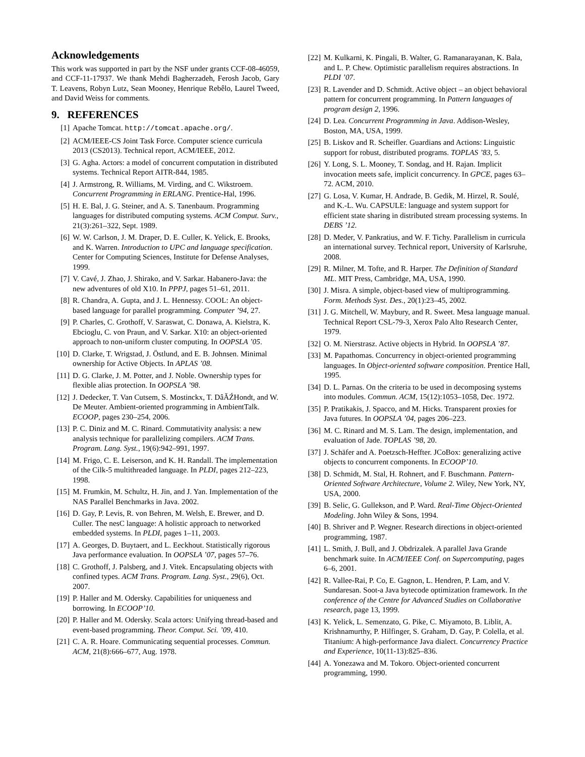Acknowledgements
This work was supported in part by the NSF under grants CCF-08-46059, and CCF-11-17937. We thank Mehdi Bagherzadeh, Ferosh Jacob, Gary T. Leavens, Robyn Lutz, Sean Mooney, Henrique Rebêlo, Laurel Tweed, and David Weiss for comments.
9. REFERENCES
[1] Apache Tomcat. http://tomcat.apache.org/.
[2] ACM/IEEE-CS Joint Task Force. Computer science curricula 2013 (CS2013). Technical report, ACM/IEEE, 2012.
[3] G. Agha. Actors: a model of concurrent computation in distributed systems. Technical Report AITR-844, 1985.
[4] J. Armstrong, R. Williams, M. Virding, and C. Wikstroem. Concurrent Programming in ERLANG. Prentice-Hal, 1996.
[5] H. E. Bal, J. G. Steiner, and A. S. Tanenbaum. Programming languages for distributed computing systems. ACM Comput. Surv., 21(3):261–322, Sept. 1989.
[6] W. W. Carlson, J. M. Draper, D. E. Culler, K. Yelick, E. Brooks, and K. Warren. Introduction to UPC and language specification. Center for Computing Sciences, Institute for Defense Analyses, 1999.
[7] V. Cavé, J. Zhao, J. Shirako, and V. Sarkar. Habanero-Java: the new adventures of old X10. In PPPJ, pages 51–61, 2011.
[8] R. Chandra, A. Gupta, and J. L. Hennessy. COOL: An object-based language for parallel programming. Computer ’94, 27.
[9] P. Charles, C. Grothoff, V. Saraswat, C. Donawa, A. Kielstra, K. Ebcioglu, C. von Praun, and V. Sarkar. X10: an object-oriented approach to non-uniform cluster computing. In OOPSLA ’05.
[10] D. Clarke, T. Wrigstad, J. Östlund, and E. B. Johnsen. Minimal ownership for Active Objects. In APLAS ’08.
[11] D. G. Clarke, J. M. Potter, and J. Noble. Ownership types for flexible alias protection. In OOPSLA ’98.
[12] J. Dedecker, T. Van Cutsem, S. Mostinckx, T. DâĂŹHondt, and W. De Meuter. Ambient-oriented programming in AmbientTalk. ECOOP, pages 230–254, 2006.
[13] P. C. Diniz and M. C. Rinard. Commutativity analysis: a new analysis technique for parallelizing compilers. ACM Trans. Program. Lang. Syst., 19(6):942–991, 1997.
[14] M. Frigo, C. E. Leiserson, and K. H. Randall. The implementation of the Cilk-5 multithreaded language. In PLDI, pages 212–223, 1998.
[15] M. Frumkin, M. Schultz, H. Jin, and J. Yan. Implementation of the NAS Parallel Benchmarks in Java. 2002.
[16] D. Gay, P. Levis, R. von Behren, M. Welsh, E. Brewer, and D. Culler. The nesC language: A holistic approach to networked embedded systems. In PLDI, pages 1–11, 2003.
[17] A. Georges, D. Buytaert, and L. Eeckhout. Statistically rigorous Java performance evaluation. In OOPSLA ’07, pages 57–76.
[18] C. Grothoff, J. Palsberg, and J. Vitek. Encapsulating objects with confined types. ACM Trans. Program. Lang. Syst., 29(6), Oct. 2007.
[19] P. Haller and M. Odersky. Capabilities for uniqueness and borrowing. In ECOOP’10.
[20] P. Haller and M. Odersky. Scala actors: Unifying thread-based and event-based programming. Theor. Comput. Sci. ’09, 410.
[21] C. A. R. Hoare. Communicating sequential processes. Commun. ACM, 21(8):666–677, Aug. 1978.
[22] M. Kulkarni, K. Pingali, B. Walter, G. Ramanarayanan, K. Bala, and L. P. Chew. Optimistic parallelism requires abstractions. In PLDI ’07.
[23] R. Lavender and D. Schmidt. Active object – an object behavioral pattern for concurrent programming. In Pattern languages of program design 2, 1996.
[24] D. Lea. Concurrent Programming in Java. Addison-Wesley, Boston, MA, USA, 1999.
[25] B. Liskov and R. Scheifler. Guardians and Actions: Linguistic support for robust, distributed programs. TOPLAS ’83, 5.
[26] Y. Long, S. L. Mooney, T. Sondag, and H. Rajan. Implicit invocation meets safe, implicit concurrency. In GPCE, pages 63–72. ACM, 2010.
[27] G. Losa, V. Kumar, H. Andrade, B. Gedik, M. Hirzel, R. Soulé, and K.-L. Wu. CAPSULE: language and system support for efficient state sharing in distributed stream processing systems. In DEBS ’12.
[28] D. Meder, V. Pankratius, and W. F. Tichy. Parallelism in curricula an international survey. Technical report, University of Karlsruhe, 2008.
[29] R. Milner, M. Tofte, and R. Harper. The Definition of Standard ML. MIT Press, Cambridge, MA, USA, 1990.
[30] J. Misra. A simple, object-based view of multiprogramming. Form. Methods Syst. Des., 20(1):23–45, 2002.
[31] J. G. Mitchell, W. Maybury, and R. Sweet. Mesa language manual. Technical Report CSL-79-3, Xerox Palo Alto Research Center, 1979.
[32] O. M. Nierstrasz. Active objects in Hybrid. In OOPSLA ’87.
[33] M. Papathomas. Concurrency in object-oriented programming languages. In Object-oriented software composition. Prentice Hall, 1995.
[34] D. L. Parnas. On the criteria to be used in decomposing systems into modules. Commun. ACM, 15(12):1053–1058, Dec. 1972.
[35] P. Pratikakis, J. Spacco, and M. Hicks. Transparent proxies for Java futures. In OOPSLA ’04, pages 206–223.
[36] M. C. Rinard and M. S. Lam. The design, implementation, and evaluation of Jade. TOPLAS ’98, 20.
[37] J. Schäfer and A. Poetzsch-Heffter. JCoBox: generalizing active objects to concurrent components. In ECOOP’10.
[38] D. Schmidt, M. Stal, H. Rohnert, and F. Buschmann. Pattern-Oriented Software Architecture, Volume 2. Wiley, New York, NY, USA, 2000.
[39] B. Selic, G. Gullekson, and P. Ward. Real-Time Object-Oriented Modeling. John Wiley & Sons, 1994.
[40] B. Shriver and P. Wegner. Research directions in object-oriented programming, 1987.
[41] L. Smith, J. Bull, and J. Obdrizalek. A parallel Java Grande benchmark suite. In ACM/IEEE Conf. on Supercomputing, pages 6–6, 2001.
[42] R. Vallee-Rai, P. Co, E. Gagnon, L. Hendren, P. Lam, and V. Sundaresan. Soot-a Java bytecode optimization framework. In the conference of the Centre for Advanced Studies on Collaborative research, page 13, 1999.
[43] K. Yelick, L. Semenzato, G. Pike, C. Miyamoto, B. Liblit, A. Krishnamurthy, P. Hilfinger, S. Graham, D. Gay, P. Colella, et al. Titanium: A high-performance Java dialect. Concurrency Practice and Experience, 10(11-13):825–836.
[44] A. Yonezawa and M. Tokoro. Object-oriented concurrent programming, 1990.